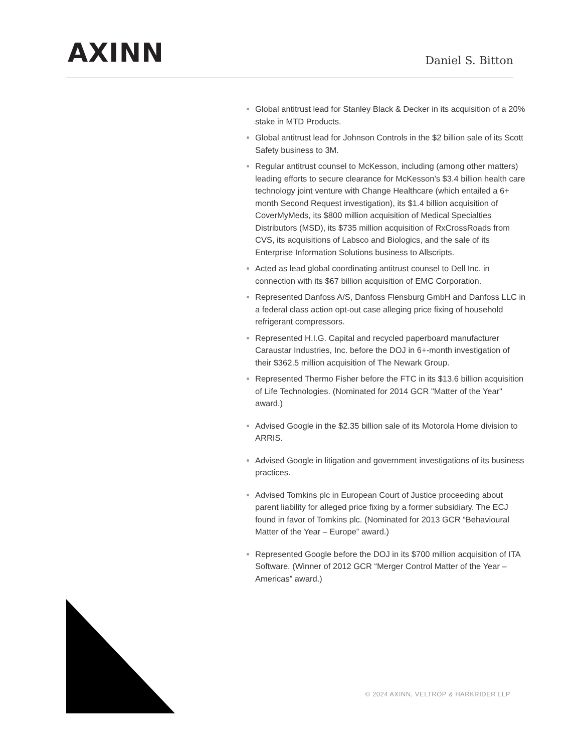AXINN
Daniel S. Bitton
Global antitrust lead for Stanley Black & Decker in its acquisition of a 20% stake in MTD Products.
Global antitrust lead for Johnson Controls in the $2 billion sale of its Scott Safety business to 3M.
Regular antitrust counsel to McKesson, including (among other matters) leading efforts to secure clearance for McKesson’s $3.4 billion health care technology joint venture with Change Healthcare (which entailed a 6+ month Second Request investigation), its $1.4 billion acquisition of CoverMyMeds, its $800 million acquisition of Medical Specialties Distributors (MSD), its $735 million acquisition of RxCrossRoads from CVS, its acquisitions of Labsco and Biologics, and the sale of its Enterprise Information Solutions business to Allscripts.
Acted as lead global coordinating antitrust counsel to Dell Inc. in connection with its $67 billion acquisition of EMC Corporation.
Represented Danfoss A/S, Danfoss Flensburg GmbH and Danfoss LLC in a federal class action opt-out case alleging price fixing of household refrigerant compressors.
Represented H.I.G. Capital and recycled paperboard manufacturer Caraustar Industries, Inc. before the DOJ in 6+-month investigation of their $362.5 million acquisition of The Newark Group.
Represented Thermo Fisher before the FTC in its $13.6 billion acquisition of Life Technologies. (Nominated for 2014 GCR "Matter of the Year" award.)
Advised Google in the $2.35 billion sale of its Motorola Home division to ARRIS.
Advised Google in litigation and government investigations of its business practices.
Advised Tomkins plc in European Court of Justice proceeding about parent liability for alleged price fixing by a former subsidiary. The ECJ found in favor of Tomkins plc. (Nominated for 2013 GCR “Behavioural Matter of the Year – Europe” award.)
Represented Google before the DOJ in its $700 million acquisition of ITA Software. (Winner of 2012 GCR “Merger Control Matter of the Year – Americas” award.)
© 2024 AXINN, VELTROP & HARKRIDER LLP